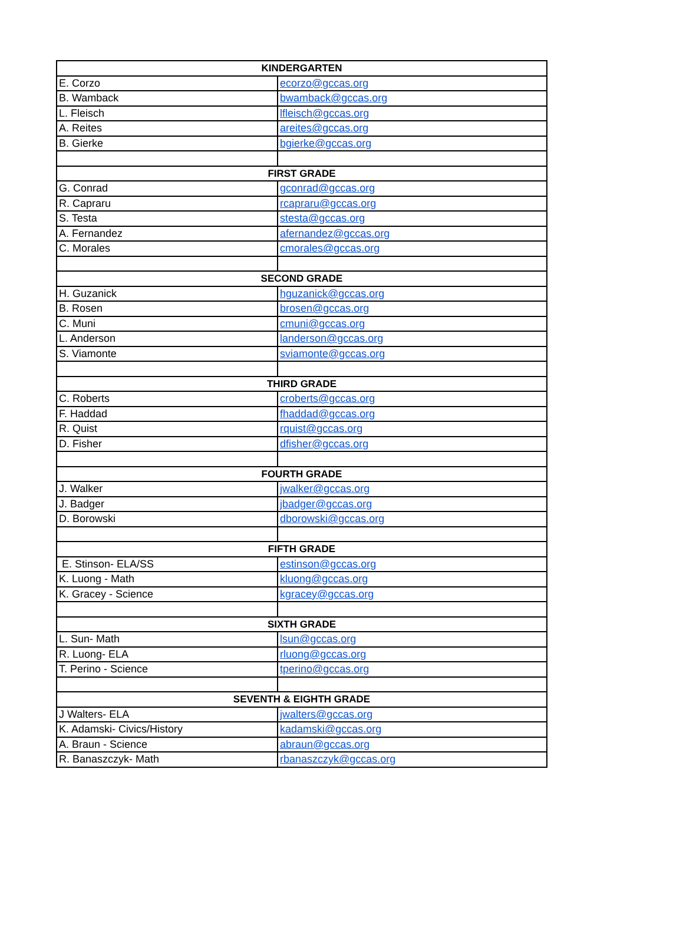| KINDERGARTEN | |
| --- | --- |
| E. Corzo | ecorzo@gccas.org |
| B. Wamback | bwamback@gccas.org |
| L. Fleisch | lfleisch@gccas.org |
| A. Reites | areites@gccas.org |
| B. Gierke | bgierke@gccas.org |
| FIRST GRADE | |
| G. Conrad | gconrad@gccas.org |
| R. Capraru | rcapraru@gccas.org |
| S. Testa | stesta@gccas.org |
| A. Fernandez | afernandez@gccas.org |
| C. Morales | cmorales@gccas.org |
| SECOND GRADE | |
| H. Guzanick | hguzanick@gccas.org |
| B. Rosen | brosen@gccas.org |
| C. Muni | cmuni@gccas.org |
| L. Anderson | landerson@gccas.org |
| S. Viamonte | sviamonte@gccas.org |
| THIRD GRADE | |
| C. Roberts | croberts@gccas.org |
| F. Haddad | fhaddad@gccas.org |
| R. Quist | rquist@gccas.org |
| D. Fisher | dfisher@gccas.org |
| FOURTH GRADE | |
| J. Walker | jwalker@gccas.org |
| J. Badger | jbadger@gccas.org |
| D. Borowski | dborowski@gccas.org |
| FIFTH GRADE | |
| E. Stinson- ELA/SS | estinson@gccas.org |
| K. Luong - Math | kluong@gccas.org |
| K. Gracey - Science | kgracey@gccas.org |
| SIXTH GRADE | |
| L. Sun- Math | lsun@gccas.org |
| R. Luong- ELA | rluong@gccas.org |
| T. Perino - Science | tperino@gccas.org |
| SEVENTH & EIGHTH GRADE | |
| J Walters- ELA | jwalters@gccas.org |
| K. Adamski- Civics/History | kadamski@gccas.org |
| A. Braun - Science | abraun@gccas.org |
| R. Banaszczyk- Math | rbanaszczyk@gccas.org |